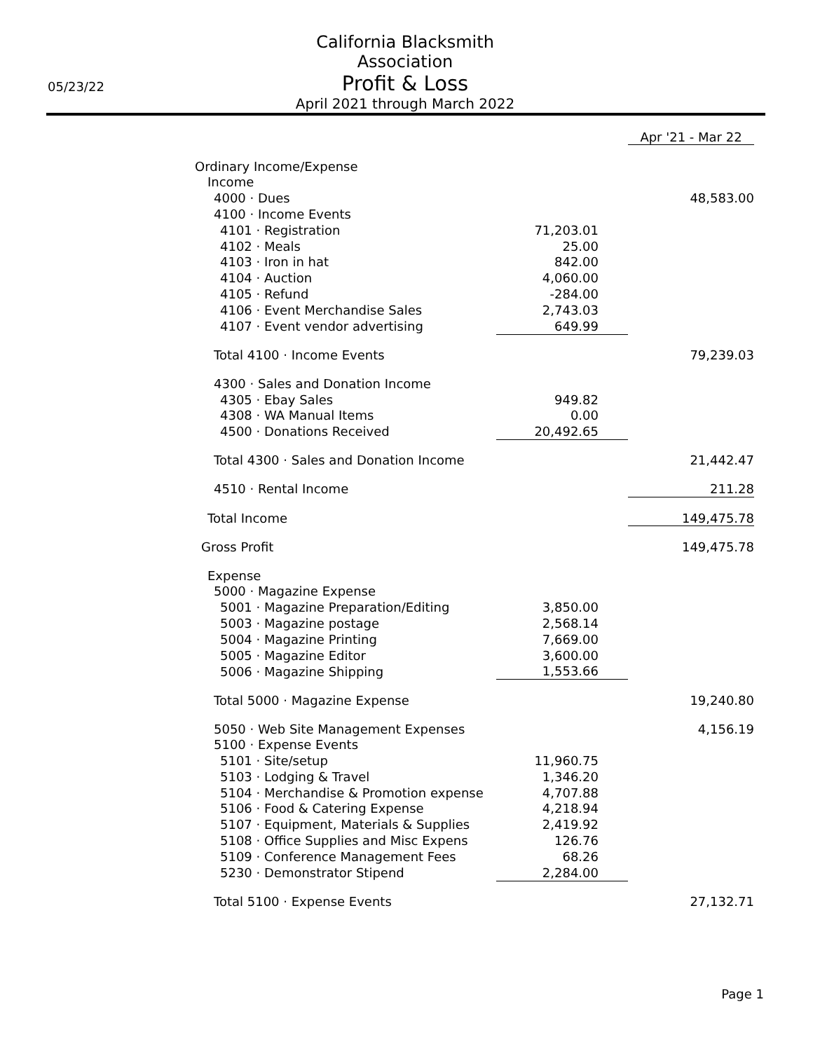05/23/22
California Blacksmith Association
Profit & Loss
April 2021 through March 2022
| | Apr '21 - Mar 22 | |
| Ordinary Income/Expense | | |
| Income | | |
| 4000 · Dues | | 48,583.00 |
| 4100 · Income Events | | |
| 4101 · Registration | 71,203.01 | |
| 4102 · Meals | 25.00 | |
| 4103 · Iron in hat | 842.00 | |
| 4104 · Auction | 4,060.00 | |
| 4105 · Refund | -284.00 | |
| 4106 · Event Merchandise Sales | 2,743.03 | |
| 4107 · Event vendor advertising | 649.99 | |
| Total 4100 · Income Events | | 79,239.03 |
| 4300 · Sales and Donation Income | | |
| 4305 · Ebay Sales | 949.82 | |
| 4308 · WA Manual Items | 0.00 | |
| 4500 · Donations Received | 20,492.65 | |
| Total 4300 · Sales and Donation Income | | 21,442.47 |
| 4510 · Rental Income | | 211.28 |
| Total Income | | 149,475.78 |
| Gross Profit | | 149,475.78 |
| Expense | | |
| 5000 · Magazine Expense | | |
| 5001 · Magazine Preparation/Editing | 3,850.00 | |
| 5003 · Magazine postage | 2,568.14 | |
| 5004 · Magazine Printing | 7,669.00 | |
| 5005 · Magazine Editor | 3,600.00 | |
| 5006 · Magazine Shipping | 1,553.66 | |
| Total 5000 · Magazine Expense | | 19,240.80 |
| 5050 · Web Site Management Expenses | | 4,156.19 |
| 5100 · Expense Events | | |
| 5101 · Site/setup | 11,960.75 | |
| 5103 · Lodging & Travel | 1,346.20 | |
| 5104 · Merchandise & Promotion expense | 4,707.88 | |
| 5106 · Food & Catering Expense | 4,218.94 | |
| 5107 · Equipment, Materials & Supplies | 2,419.92 | |
| 5108 · Office Supplies and Misc Expens | 126.76 | |
| 5109 · Conference Management Fees | 68.26 | |
| 5230 · Demonstrator Stipend | 2,284.00 | |
| Total 5100 · Expense Events | | 27,132.71 |
Page 1